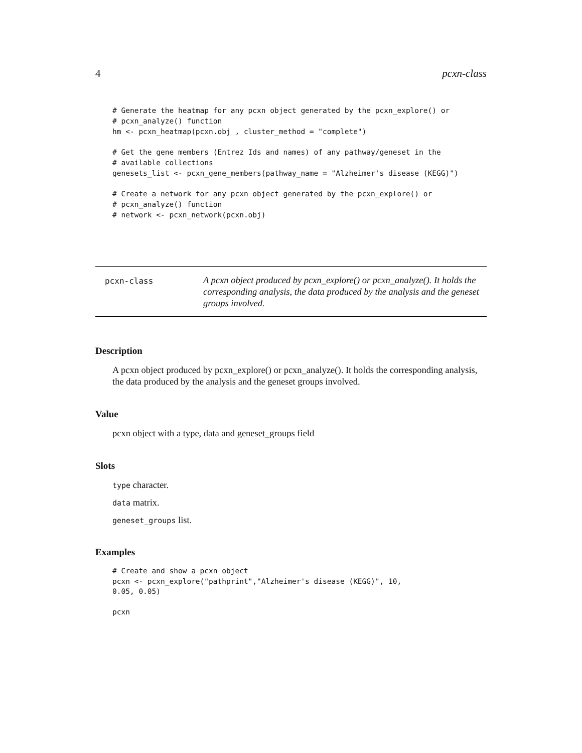4 pcxn-class
# Generate the heatmap for any pcxn object generated by the pcxn_explore() or
# pcxn_analyze() function
hm <- pcxn_heatmap(pcxn.obj , cluster_method = "complete")

# Get the gene members (Entrez Ids and names) of any pathway/geneset in the
# available collections
genesets_list <- pcxn_gene_members(pathway_name = "Alzheimer's disease (KEGG)")

# Create a network for any pcxn object generated by the pcxn_explore() or
# pcxn_analyze() function
# network <- pcxn_network(pcxn.obj)
pcxn-class
A pcxn object produced by pcxn_explore() or pcxn_analyze(). It holds the corresponding analysis, the data produced by the analysis and the geneset groups involved.
Description
A pcxn object produced by pcxn_explore() or pcxn_analyze(). It holds the corresponding analysis, the data produced by the analysis and the geneset groups involved.
Value
pcxn object with a type, data and geneset_groups field
Slots
type character.
data matrix.
geneset_groups list.
Examples
# Create and show a pcxn object
pcxn <- pcxn_explore("pathprint","Alzheimer's disease (KEGG)", 10,
0.05, 0.05)

pcxn